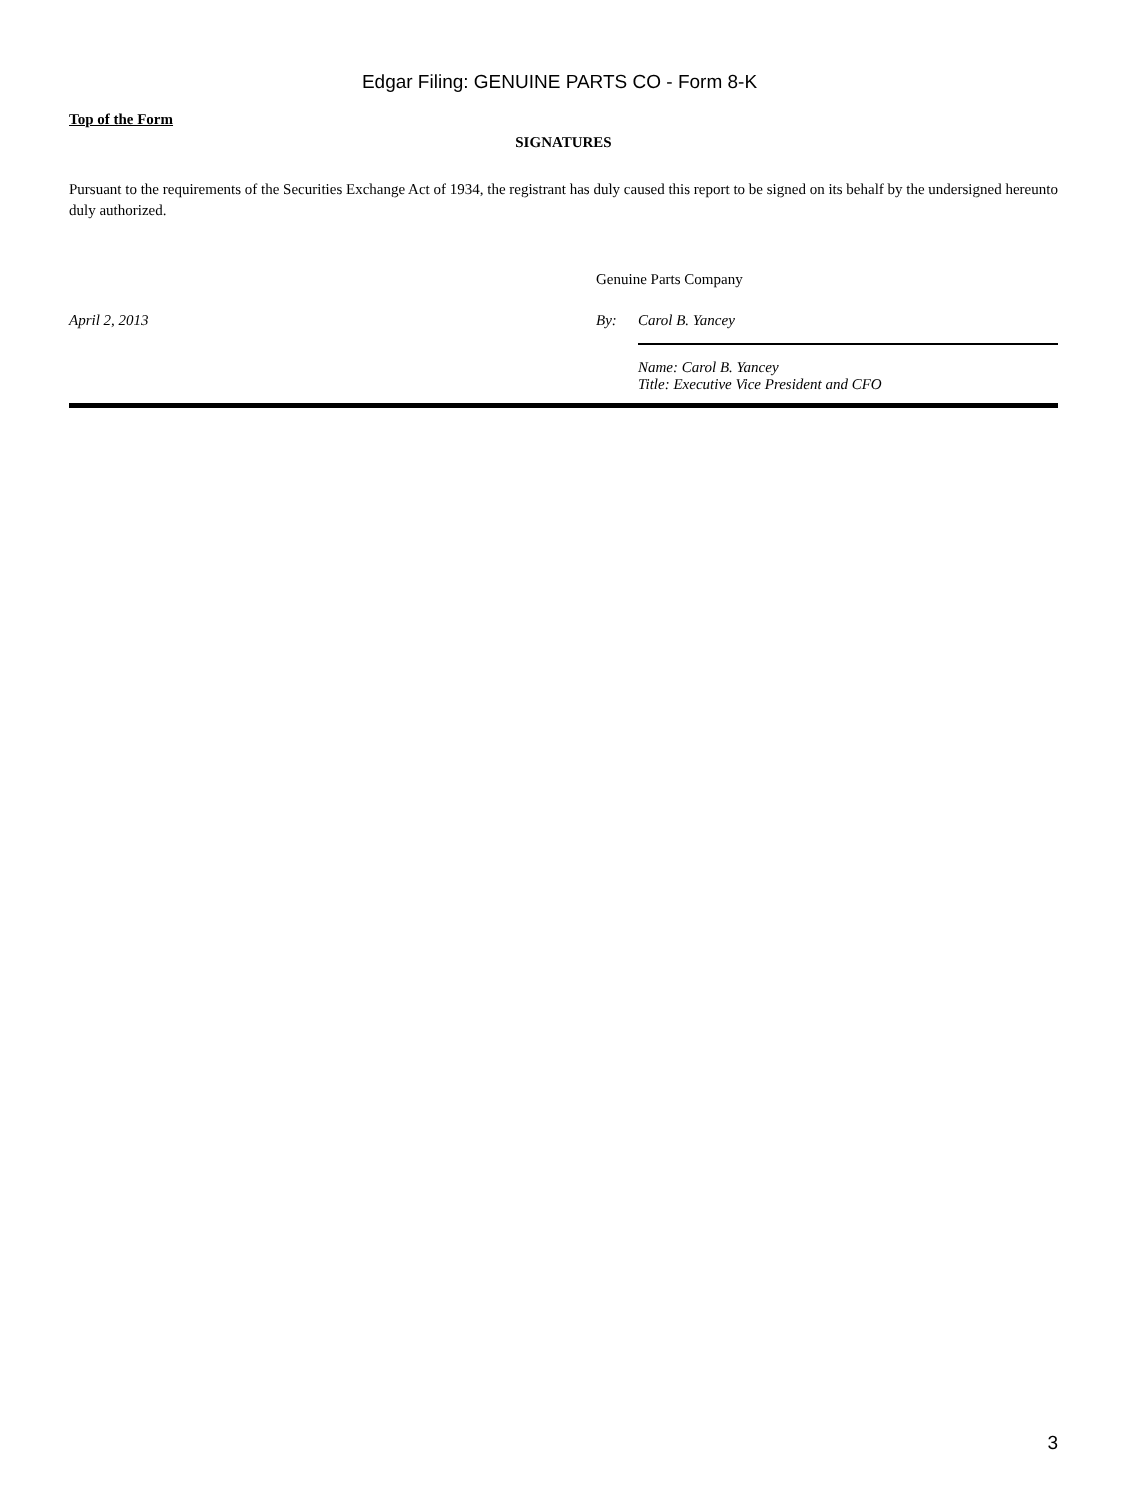Edgar Filing: GENUINE PARTS CO - Form 8-K
Top of the Form
SIGNATURES
Pursuant to the requirements of the Securities Exchange Act of 1934, the registrant has duly caused this report to be signed on its behalf by the undersigned hereunto duly authorized.
Genuine Parts Company
April 2, 2013 By: Carol B. Yancey
Name: Carol B. Yancey
Title: Executive Vice President and CFO
3